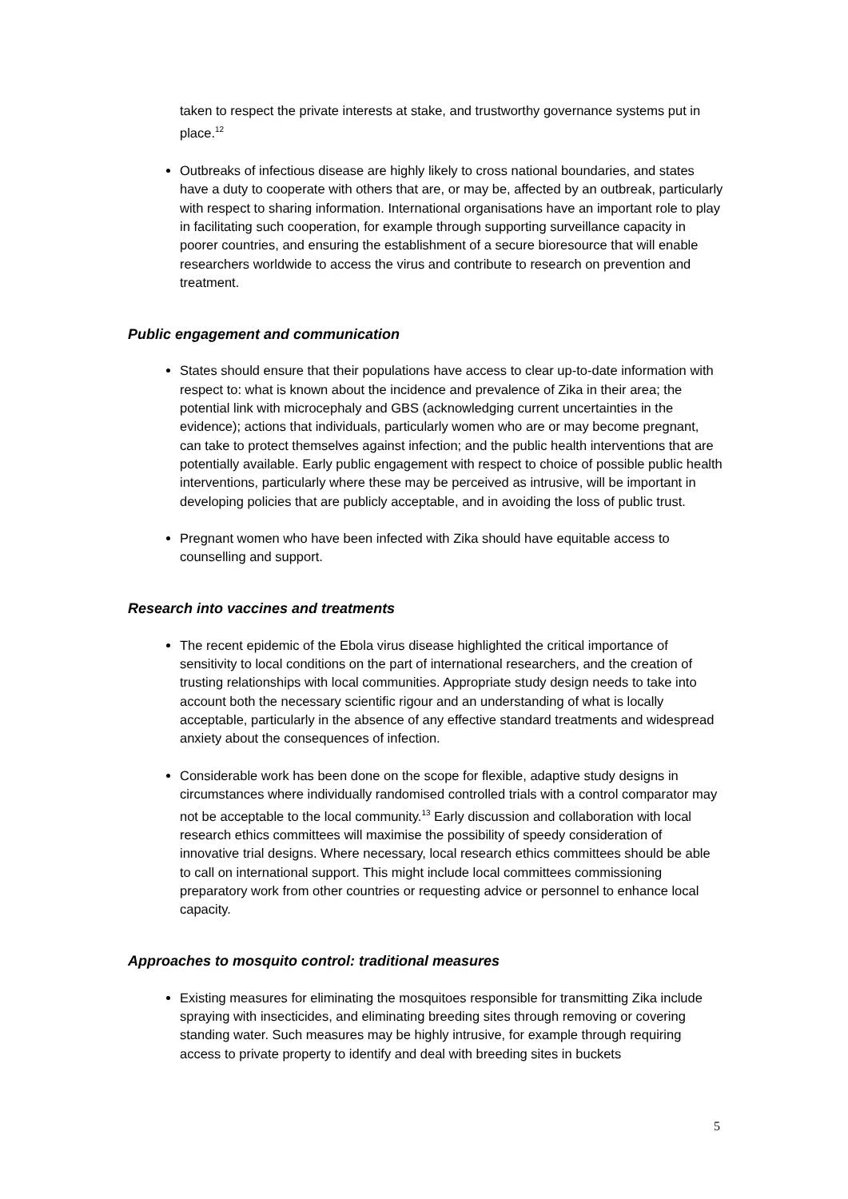taken to respect the private interests at stake, and trustworthy governance systems put in place.<sup>12</sup>
Outbreaks of infectious disease are highly likely to cross national boundaries, and states have a duty to cooperate with others that are, or may be, affected by an outbreak, particularly with respect to sharing information. International organisations have an important role to play in facilitating such cooperation, for example through supporting surveillance capacity in poorer countries, and ensuring the establishment of a secure bioresource that will enable researchers worldwide to access the virus and contribute to research on prevention and treatment.
Public engagement and communication
States should ensure that their populations have access to clear up-to-date information with respect to: what is known about the incidence and prevalence of Zika in their area; the potential link with microcephaly and GBS (acknowledging current uncertainties in the evidence); actions that individuals, particularly women who are or may become pregnant, can take to protect themselves against infection; and the public health interventions that are potentially available. Early public engagement with respect to choice of possible public health interventions, particularly where these may be perceived as intrusive, will be important in developing policies that are publicly acceptable, and in avoiding the loss of public trust.
Pregnant women who have been infected with Zika should have equitable access to counselling and support.
Research into vaccines and treatments
The recent epidemic of the Ebola virus disease highlighted the critical importance of sensitivity to local conditions on the part of international researchers, and the creation of trusting relationships with local communities. Appropriate study design needs to take into account both the necessary scientific rigour and an understanding of what is locally acceptable, particularly in the absence of any effective standard treatments and widespread anxiety about the consequences of infection.
Considerable work has been done on the scope for flexible, adaptive study designs in circumstances where individually randomised controlled trials with a control comparator may not be acceptable to the local community.<sup>13</sup> Early discussion and collaboration with local research ethics committees will maximise the possibility of speedy consideration of innovative trial designs. Where necessary, local research ethics committees should be able to call on international support. This might include local committees commissioning preparatory work from other countries or requesting advice or personnel to enhance local capacity.
Approaches to mosquito control: traditional measures
Existing measures for eliminating the mosquitoes responsible for transmitting Zika include spraying with insecticides, and eliminating breeding sites through removing or covering standing water. Such measures may be highly intrusive, for example through requiring access to private property to identify and deal with breeding sites in buckets
5